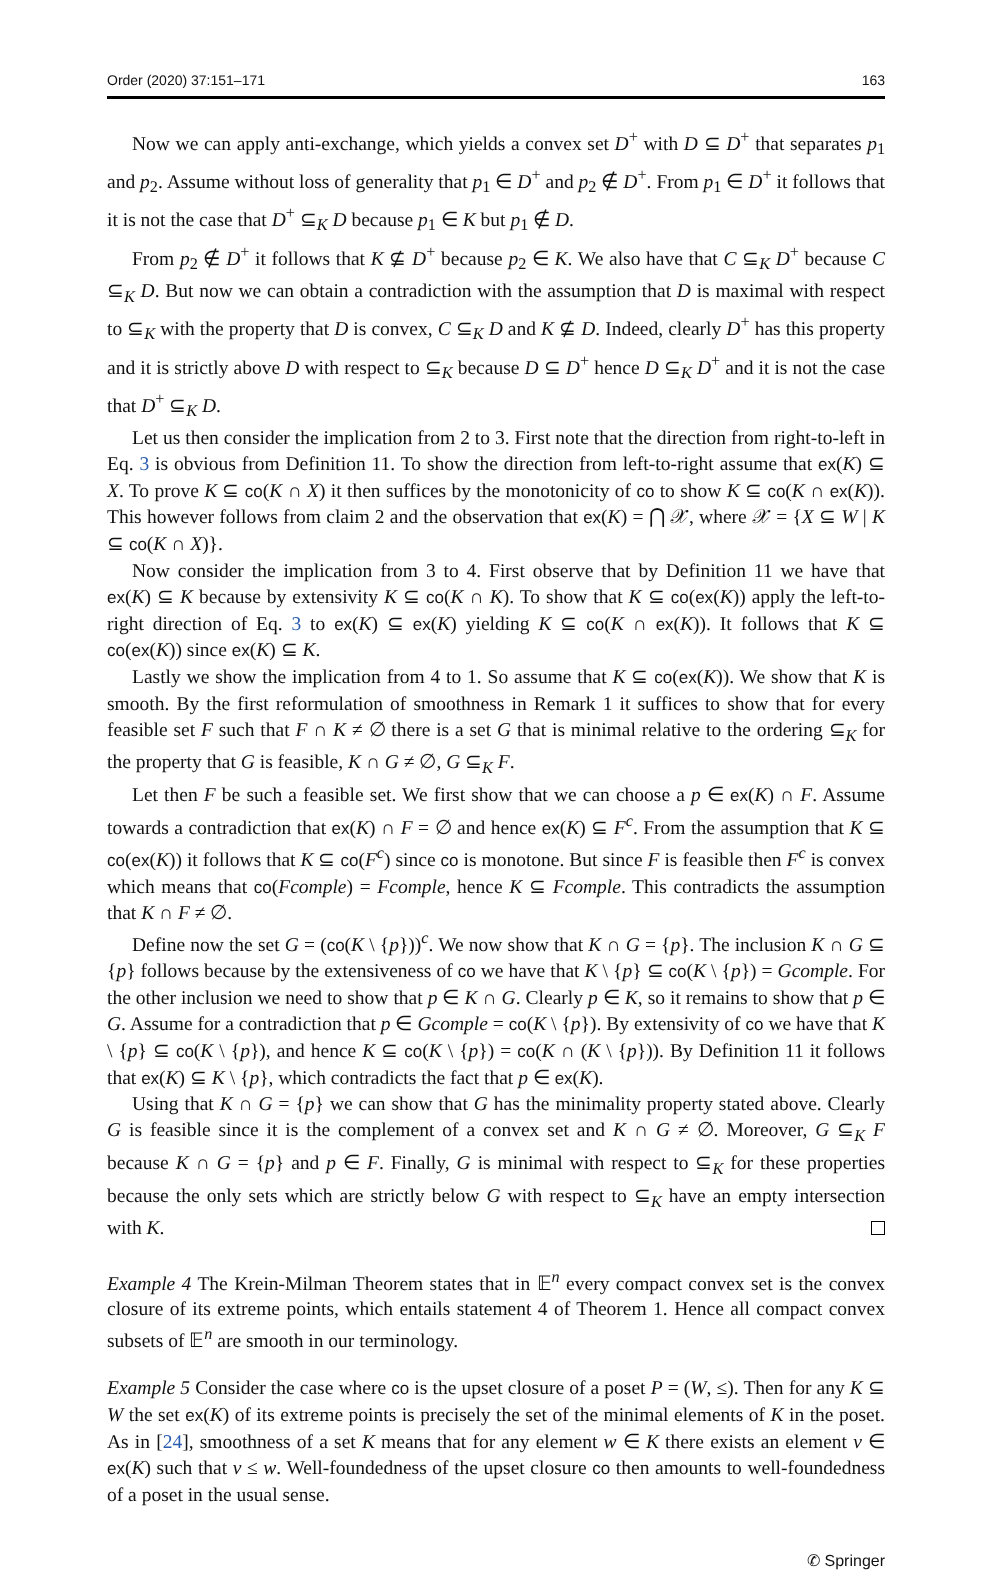Order (2020) 37:151–171 163
Now we can apply anti-exchange, which yields a convex set D<sup>+</sup> with D ⊆ D<sup>+</sup> that separates p<sub>1</sub> and p<sub>2</sub>. Assume without loss of generality that p<sub>1</sub> ∈ D<sup>+</sup> and p<sub>2</sub> ∉ D<sup>+</sup>. From p<sub>1</sub> ∈ D<sup>+</sup> it follows that it is not the case that D<sup>+</sup> ⊆<sub>K</sub> D because p<sub>1</sub> ∈ K but p<sub>1</sub> ∉ D.
From p<sub>2</sub> ∉ D<sup>+</sup> it follows that K ⊈ D<sup>+</sup> because p<sub>2</sub> ∈ K. We also have that C ⊆<sub>K</sub> D<sup>+</sup> because C ⊆<sub>K</sub> D. But now we can obtain a contradiction with the assumption that D is maximal with respect to ⊆<sub>K</sub> with the property that D is convex, C ⊆<sub>K</sub> D and K ⊈ D. Indeed, clearly D<sup>+</sup> has this property and it is strictly above D with respect to ⊆<sub>K</sub> because D ⊆ D<sup>+</sup> hence D ⊆<sub>K</sub> D<sup>+</sup> and it is not the case that D<sup>+</sup> ⊆<sub>K</sub> D.
Let us then consider the implication from 2 to 3. First note that the direction from right-to-left in Eq. 3 is obvious from Definition 11. To show the direction from left-to-right assume that ex(K) ⊆ X. To prove K ⊆ co(K ∩ X) it then suffices by the monotonicity of co to show K ⊆ co(K ∩ ex(K)). This however follows from claim 2 and the observation that ex(K) = ⋂ 𝒳, where 𝒳 = {X ⊆ W | K ⊆ co(K ∩ X)}.
Now consider the implication from 3 to 4. First observe that by Definition 11 we have that ex(K) ⊆ K because by extensivity K ⊆ co(K ∩ K). To show that K ⊆ co(ex(K)) apply the left-to-right direction of Eq. 3 to ex(K) ⊆ ex(K) yielding K ⊆ co(K ∩ ex(K)). It follows that K ⊆ co(ex(K)) since ex(K) ⊆ K.
Lastly we show the implication from 4 to 1. So assume that K ⊆ co(ex(K)). We show that K is smooth. By the first reformulation of smoothness in Remark 1 it suffices to show that for every feasible set F such that F ∩ K ≠ ∅ there is a set G that is minimal relative to the ordering ⊆<sub>K</sub> for the property that G is feasible, K ∩ G ≠ ∅, G ⊆<sub>K</sub> F.
Let then F be such a feasible set. We first show that we can choose a p ∈ ex(K) ∩ F. Assume towards a contradiction that ex(K) ∩ F = ∅ and hence ex(K) ⊆ F<sup>c</sup>. From the assumption that K ⊆ co(ex(K)) it follows that K ⊆ co(F<sup>c</sup>) since co is monotone. But since F is feasible then F<sup>c</sup> is convex which means that co(Fcomple) = Fcomple, hence K ⊆ Fcomple. This contradicts the assumption that K ∩ F ≠ ∅.
Define now the set G = (co(K \ {p}))<sup>c</sup>. We now show that K ∩ G = {p}. The inclusion K ∩ G ⊆ {p} follows because by the extensiveness of co we have that K \ {p} ⊆ co(K \ {p}) = Gcomple. For the other inclusion we need to show that p ∈ K ∩ G. Clearly p ∈ K, so it remains to show that p ∈ G. Assume for a contradiction that p ∈ Gcomple = co(K \ {p}). By extensivity of co we have that K \ {p} ⊆ co(K \ {p}), and hence K ⊆ co(K \ {p}) = co(K ∩ (K \ {p})). By Definition 11 it follows that ex(K) ⊆ K \ {p}, which contradicts the fact that p ∈ ex(K).
Using that K ∩ G = {p} we can show that G has the minimality property stated above. Clearly G is feasible since it is the complement of a convex set and K ∩ G ≠ ∅. Moreover, G ⊆<sub>K</sub> F because K ∩ G = {p} and p ∈ F. Finally, G is minimal with respect to ⊆<sub>K</sub> for these properties because the only sets which are strictly below G with respect to ⊆<sub>K</sub> have an empty intersection with K.
Example 4 The Krein-Milman Theorem states that in 𝔼<sup>n</sup> every compact convex set is the convex closure of its extreme points, which entails statement 4 of Theorem 1. Hence all compact convex subsets of 𝔼<sup>n</sup> are smooth in our terminology.
Example 5 Consider the case where co is the upset closure of a poset P = (W, ≤). Then for any K ⊆ W the set ex(K) of its extreme points is precisely the set of the minimal elements of K in the poset. As in [24], smoothness of a set K means that for any element w ∈ K there exists an element v ∈ ex(K) such that v ≤ w. Well-foundedness of the upset closure co then amounts to well-foundedness of a poset in the usual sense.
✆ Springer